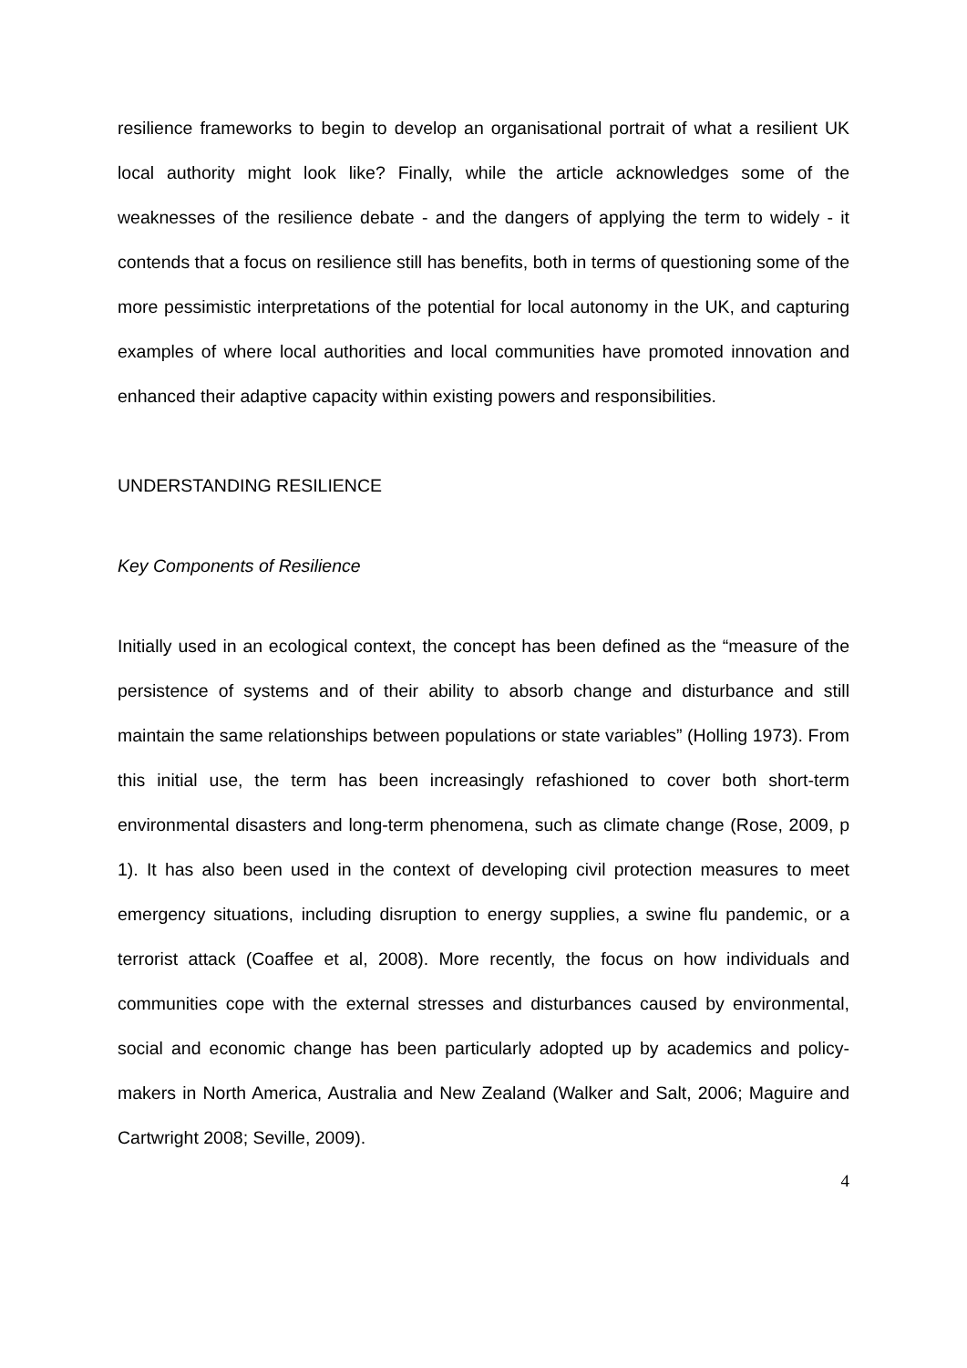resilience frameworks to begin to develop an organisational portrait of what a resilient UK local authority might look like? Finally, while the article acknowledges some of the weaknesses of the resilience debate - and the dangers of applying the term to widely - it contends that a focus on resilience still has benefits, both in terms of questioning some of the more pessimistic interpretations of the potential for local autonomy in the UK, and capturing examples of where local authorities and local communities have promoted innovation and enhanced their adaptive capacity within existing powers and responsibilities.
UNDERSTANDING RESILIENCE
Key Components of Resilience
Initially used in an ecological context, the concept has been defined as the “measure of the persistence of systems and of their ability to absorb change and disturbance and still maintain the same relationships between populations or state variables” (Holling 1973). From this initial use, the term has been increasingly refashioned to cover both short-term environmental disasters and long-term phenomena, such as climate change (Rose, 2009, p 1). It has also been used in the context of developing civil protection measures to meet emergency situations, including disruption to energy supplies, a swine flu pandemic, or a terrorist attack (Coaffee et al, 2008). More recently, the focus on how individuals and communities cope with the external stresses and disturbances caused by environmental, social and economic change has been particularly adopted up by academics and policy-makers in North America, Australia and New Zealand (Walker and Salt, 2006; Maguire and Cartwright 2008; Seville, 2009).
4